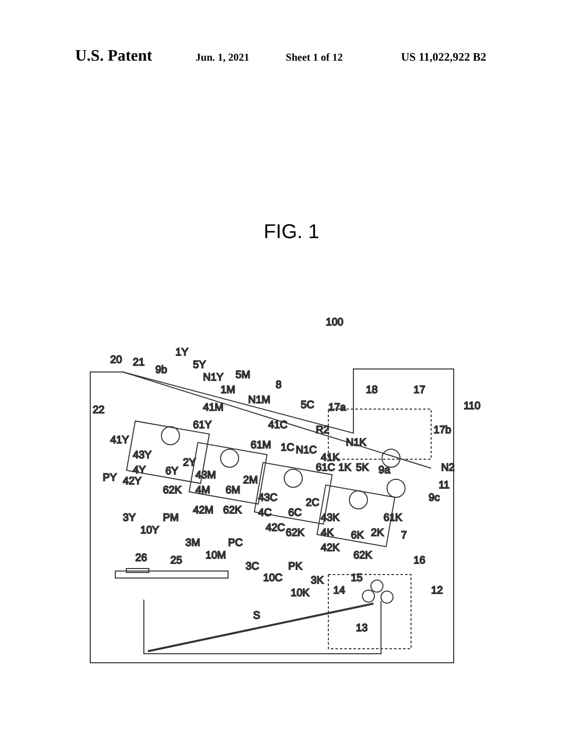U.S. Patent Jun. 1, 2021 Sheet 1 of 12 US 11,022,922 B2
FIG. 1
100
20
21
9b
1Y
5Y
N1Y
5M
1M
41M
N1M
8
61Y
41Y
43Y
4Y
6Y
2Y
PY
42Y
62K
22
41C
5C
R2
61M
1C
N1C
N1K
17a
18
17
110
17b
N2
11
9c
9a
41K
1K
5K
61C
43M
4M
6M
2M
3Y
10Y
PM
42M
62K
43C
4C
6C
2C
42C
62K
3M
10M
PC
43K
4K
6K
2K
61K
7
42K
62K
16
3C
10C
PK
3K
10K
14
15
12
26
25
S
13